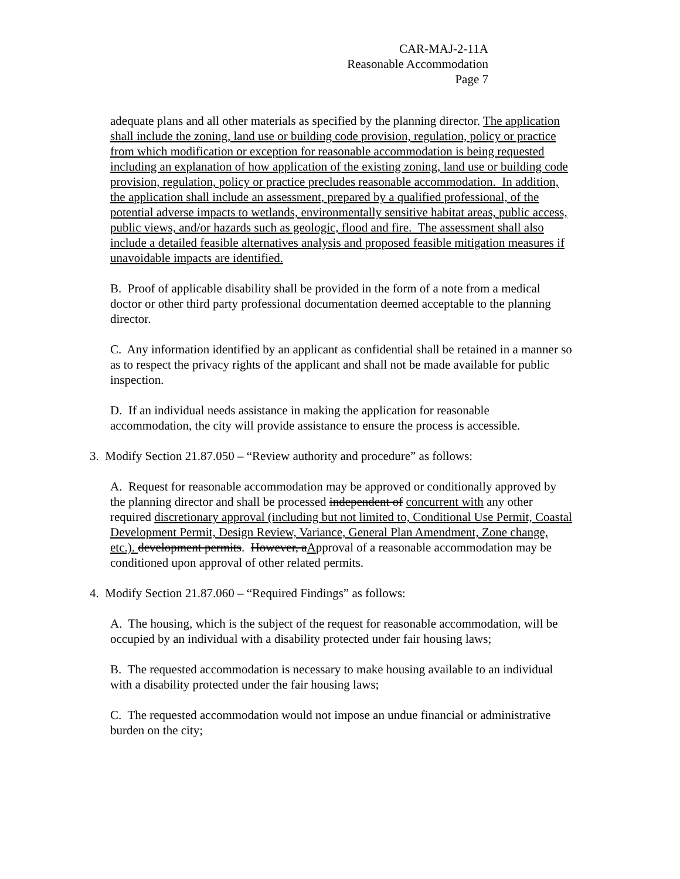CAR-MAJ-2-11A
Reasonable Accommodation
Page 7
adequate plans and all other materials as specified by the planning director. The application shall include the zoning, land use or building code provision, regulation, policy or practice from which modification or exception for reasonable accommodation is being requested including an explanation of how application of the existing zoning, land use or building code provision, regulation, policy or practice precludes reasonable accommodation. In addition, the application shall include an assessment, prepared by a qualified professional, of the potential adverse impacts to wetlands, environmentally sensitive habitat areas, public access, public views, and/or hazards such as geologic, flood and fire. The assessment shall also include a detailed feasible alternatives analysis and proposed feasible mitigation measures if unavoidable impacts are identified.
B. Proof of applicable disability shall be provided in the form of a note from a medical doctor or other third party professional documentation deemed acceptable to the planning director.
C. Any information identified by an applicant as confidential shall be retained in a manner so as to respect the privacy rights of the applicant and shall not be made available for public inspection.
D. If an individual needs assistance in making the application for reasonable accommodation, the city will provide assistance to ensure the process is accessible.
3. Modify Section 21.87.050 – “Review authority and procedure” as follows:
A. Request for reasonable accommodation may be approved or conditionally approved by the planning director and shall be processed independent of concurrent with any other required discretionary approval (including but not limited to, Conditional Use Permit, Coastal Development Permit, Design Review, Variance, General Plan Amendment, Zone change, etc.). development permits. However, aApproval of a reasonable accommodation may be conditioned upon approval of other related permits.
4. Modify Section 21.87.060 – “Required Findings” as follows:
A. The housing, which is the subject of the request for reasonable accommodation, will be occupied by an individual with a disability protected under fair housing laws;
B. The requested accommodation is necessary to make housing available to an individual with a disability protected under the fair housing laws;
C. The requested accommodation would not impose an undue financial or administrative burden on the city;